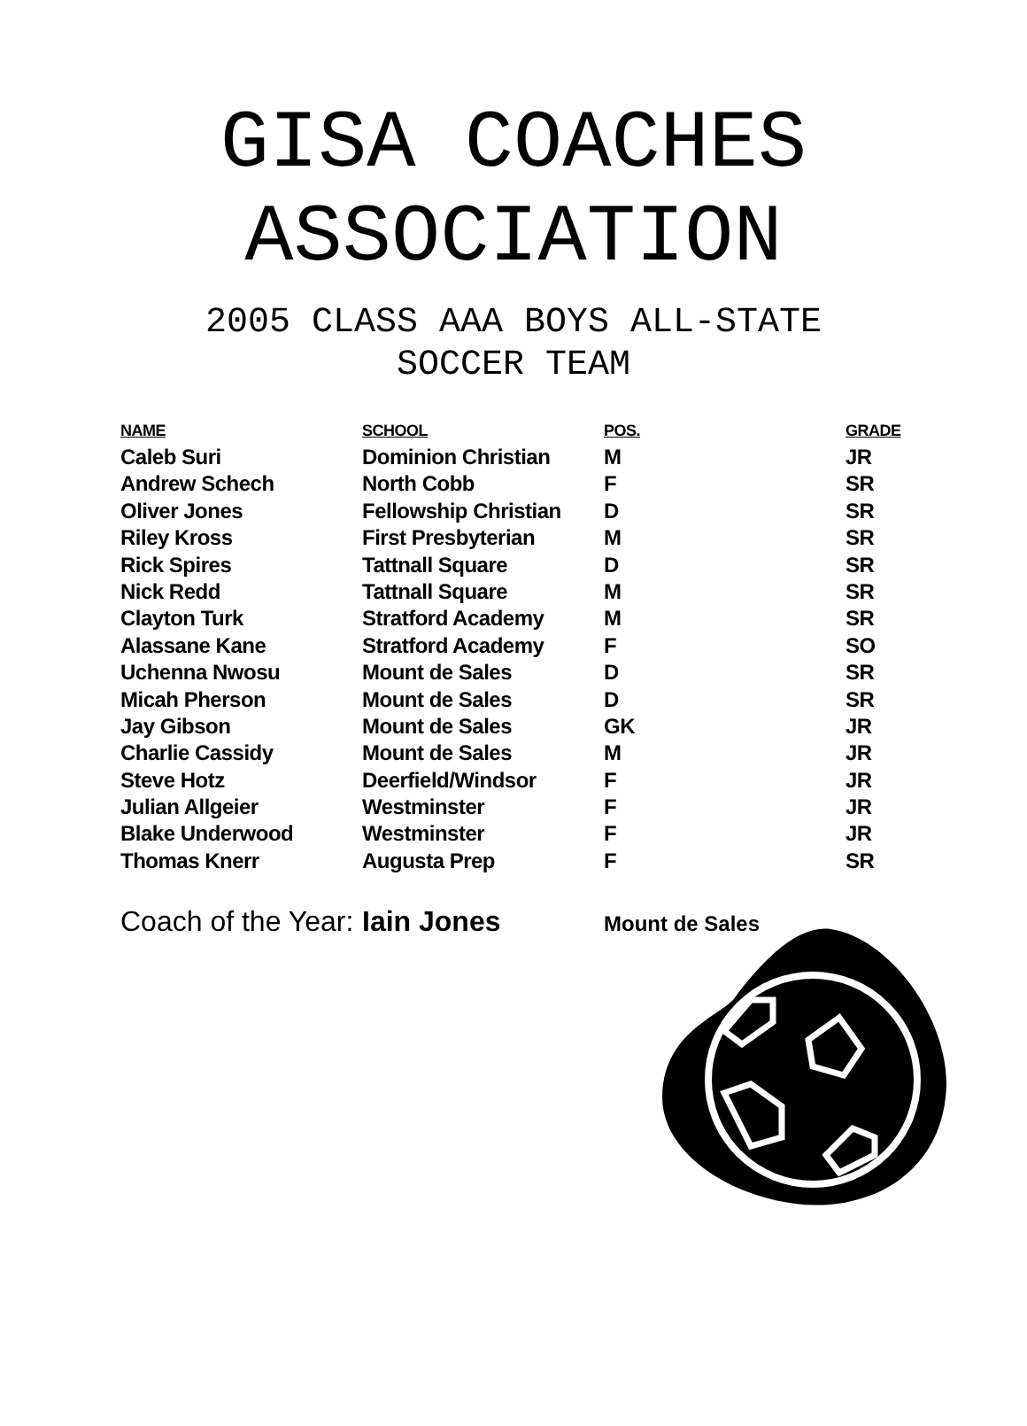GISA COACHES
ASSOCIATION
2005 CLASS AAA BOYS ALL-STATE
SOCCER TEAM
| NAME | SCHOOL | POS. | GRADE |
| --- | --- | --- | --- |
| Caleb Suri | Dominion Christian | M | JR |
| Andrew Schech | North Cobb | F | SR |
| Oliver Jones | Fellowship Christian | D | SR |
| Riley Kross | First Presbyterian | M | SR |
| Rick Spires | Tattnall Square | D | SR |
| Nick Redd | Tattnall Square | M | SR |
| Clayton Turk | Stratford Academy | M | SR |
| Alassane Kane | Stratford Academy | F | SO |
| Uchenna Nwosu | Mount de Sales | D | SR |
| Micah Pherson | Mount de Sales | D | SR |
| Jay Gibson | Mount de Sales | GK | JR |
| Charlie Cassidy | Mount de Sales | M | JR |
| Steve Hotz | Deerfield/Windsor | F | JR |
| Julian Allgeier | Westminster | F | JR |
| Blake Underwood | Westminster | F | JR |
| Thomas Knerr | Augusta Prep | F | SR |
Coach of the Year: Iain Jones Mount de Sales